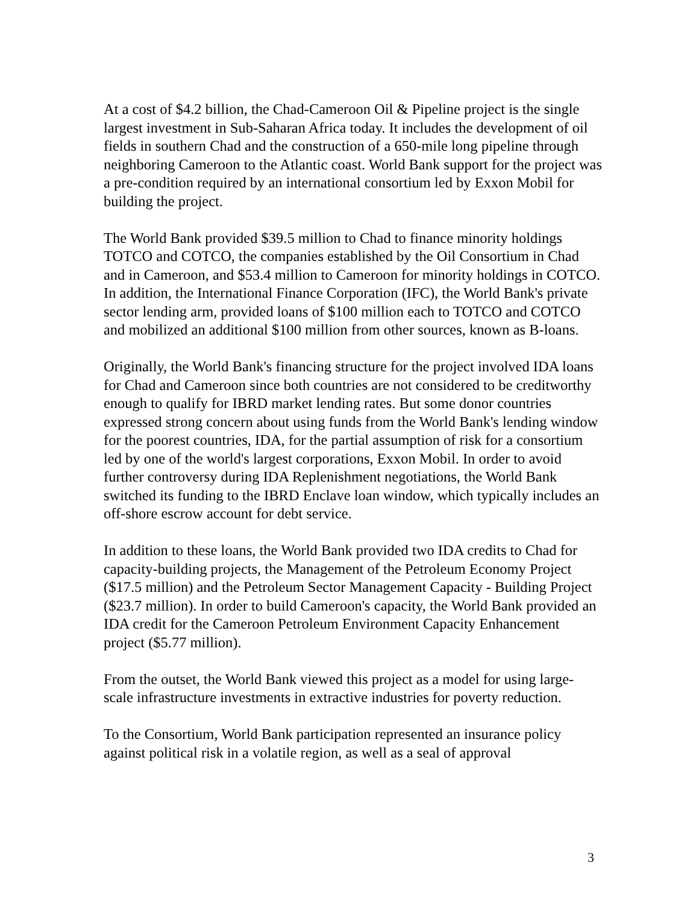At a cost of $4.2 billion, the Chad-Cameroon Oil & Pipeline project is the single largest investment in Sub-Saharan Africa today. It includes the development of oil fields in southern Chad and the construction of a 650-mile long pipeline through neighboring Cameroon to the Atlantic coast. World Bank support for the project was a pre-condition required by an international consortium led by Exxon Mobil for building the project.
The World Bank provided $39.5 million to Chad to finance minority holdings TOTCO and COTCO, the companies established by the Oil Consortium in Chad and in Cameroon, and $53.4 million to Cameroon for minority holdings in COTCO. In addition, the International Finance Corporation (IFC), the World Bank's private sector lending arm, provided loans of $100 million each to TOTCO and COTCO and mobilized an additional $100 million from other sources, known as B-loans.
Originally, the World Bank's financing structure for the project involved IDA loans for Chad and Cameroon since both countries are not considered to be creditworthy enough to qualify for IBRD market lending rates. But some donor countries expressed strong concern about using funds from the World Bank's lending window for the poorest countries, IDA, for the partial assumption of risk for a consortium led by one of the world's largest corporations, Exxon Mobil. In order to avoid further controversy during IDA Replenishment negotiations, the World Bank switched its funding to the IBRD Enclave loan window, which typically includes an off-shore escrow account for debt service.
In addition to these loans, the World Bank provided two IDA credits to Chad for capacity-building projects, the Management of the Petroleum Economy Project ($17.5 million) and the Petroleum Sector Management Capacity - Building Project ($23.7 million). In order to build Cameroon's capacity, the World Bank provided an IDA credit for the Cameroon Petroleum Environment Capacity Enhancement project ($5.77 million).
From the outset, the World Bank viewed this project as a model for using large-scale infrastructure investments in extractive industries for poverty reduction.
To the Consortium, World Bank participation represented an insurance policy against political risk in a volatile region, as well as a seal of approval
3